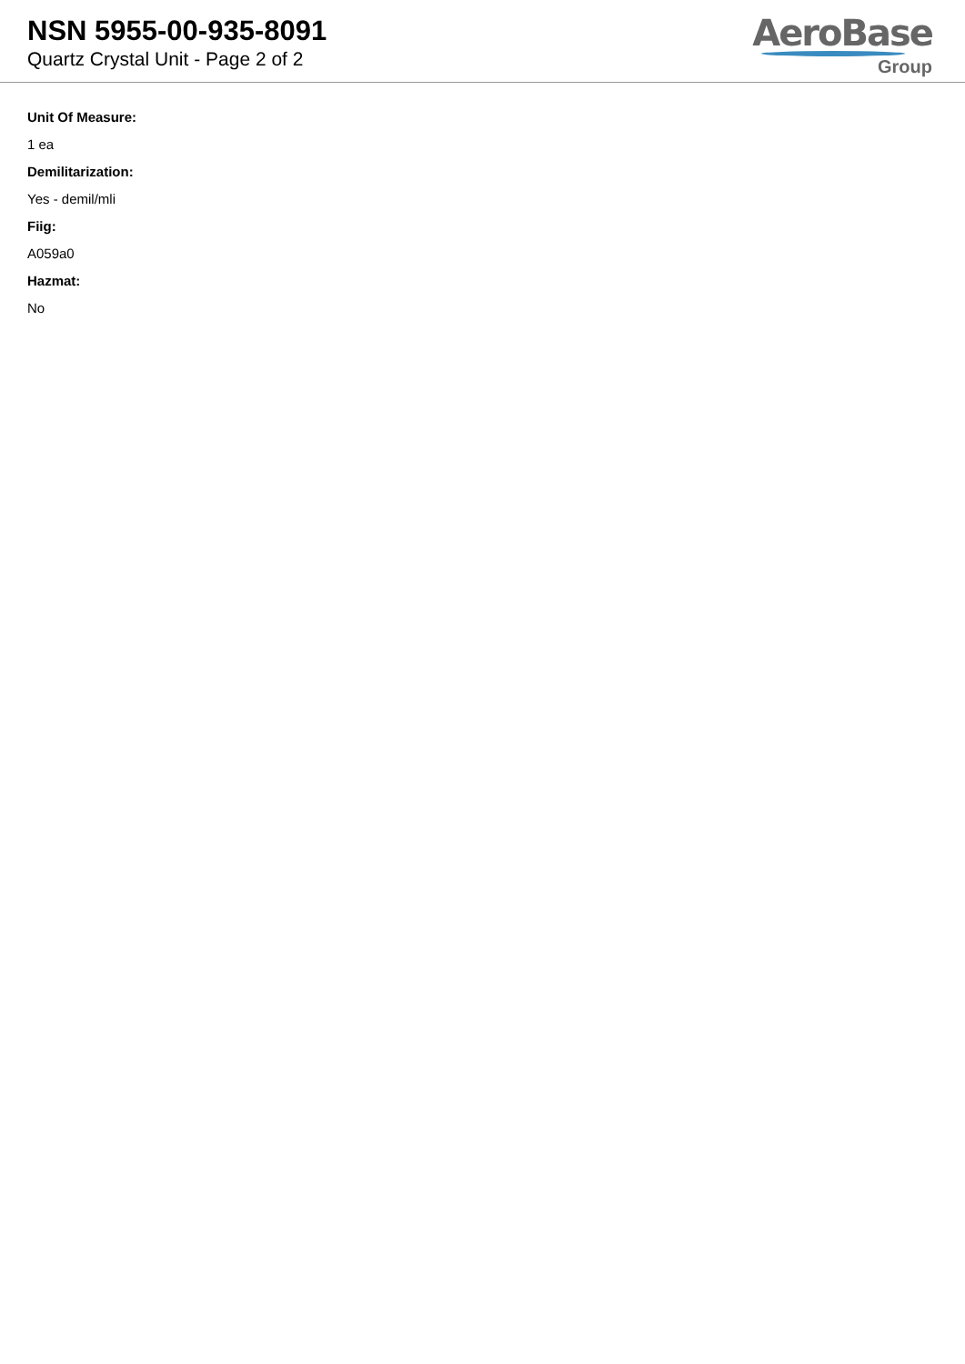NSN 5955-00-935-8091
Quartz Crystal Unit - Page 2 of 2
AeroBase
Group
Unit Of Measure:
1 ea
Demilitarization:
Yes - demil/mli
Fiig:
A059a0
Hazmat:
No